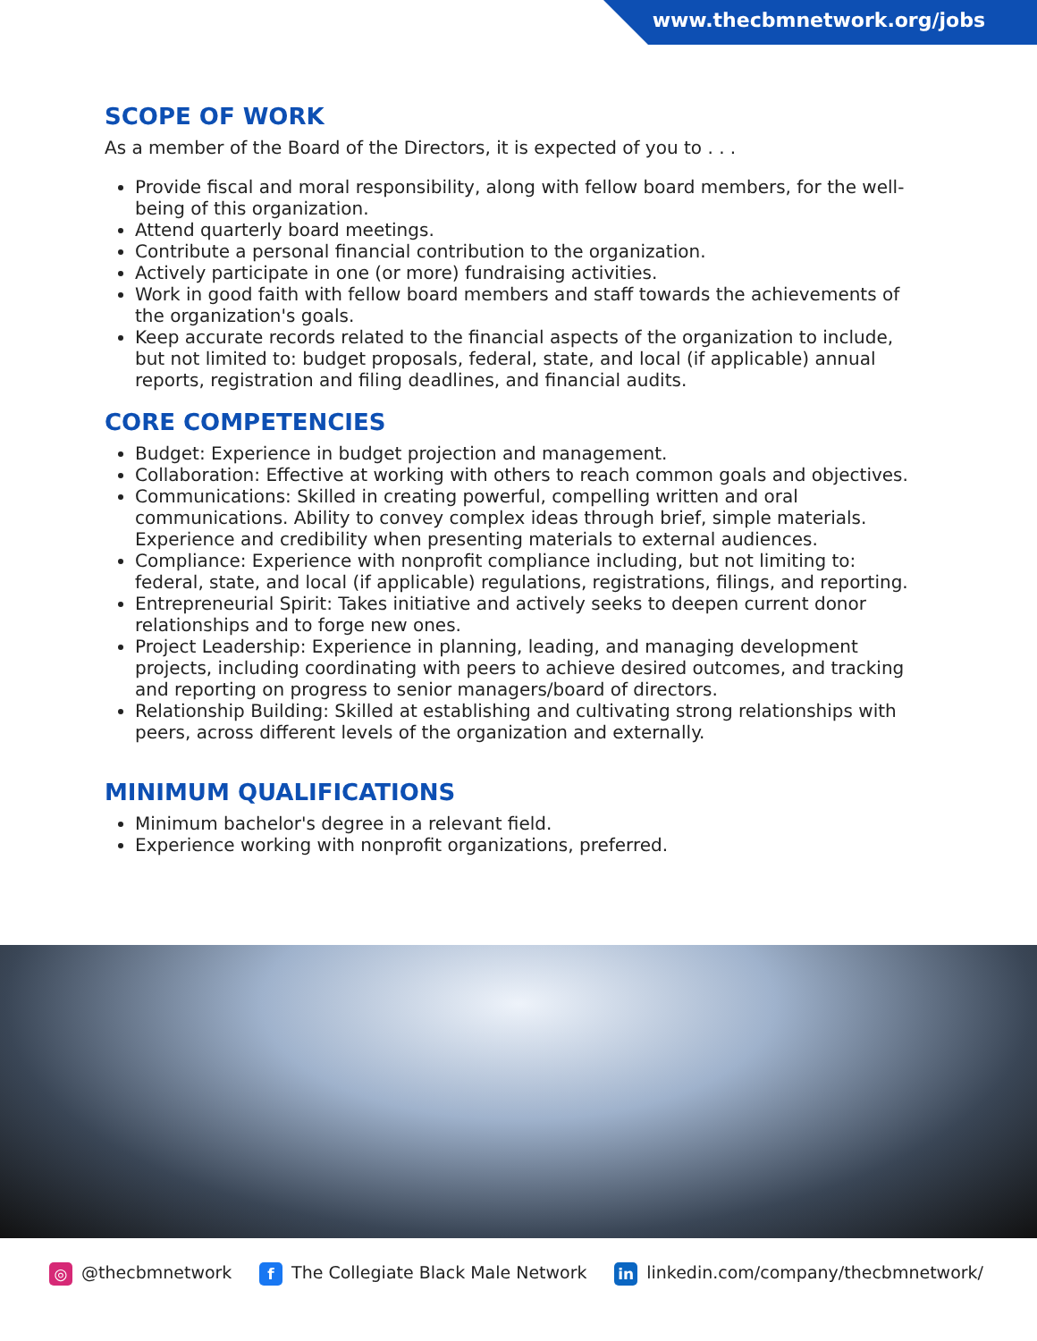www.thecbmnetwork.org/jobs
SCOPE OF WORK
As a member of the Board of the Directors, it is expected of you to . . .
Provide fiscal and moral responsibility, along with fellow board members, for the well-being of this organization.
Attend quarterly board meetings.
Contribute a personal financial contribution to the organization.
Actively participate in one (or more) fundraising activities.
Work in good faith with fellow board members and staff towards the achievements of the organization's goals.
Keep accurate records related to the financial aspects of the organization to include, but not limited to: budget proposals, federal, state, and local (if applicable) annual reports, registration and filing deadlines, and financial audits.
CORE COMPETENCIES
Budget: Experience in budget projection and management.
Collaboration: Effective at working with others to reach common goals and objectives.
Communications: Skilled in creating powerful, compelling written and oral communications. Ability to convey complex ideas through brief, simple materials. Experience and credibility when presenting materials to external audiences.
Compliance: Experience with nonprofit compliance including, but not limiting to: federal, state, and local (if applicable) regulations, registrations, filings, and reporting.
Entrepreneurial Spirit: Takes initiative and actively seeks to deepen current donor relationships and to forge new ones.
Project Leadership: Experience in planning, leading, and managing development projects, including coordinating with peers to achieve desired outcomes, and tracking and reporting on progress to senior managers/board of directors.
Relationship Building: Skilled at establishing and cultivating strong relationships with peers, across different levels of the organization and externally.
MINIMUM QUALIFICATIONS
Minimum bachelor's degree in a relevant field.
Experience working with nonprofit organizations, preferred.
◎ @thecbmnetwork f The Collegiate Black Male Network in linkedin.com/company/thecbmnetwork/